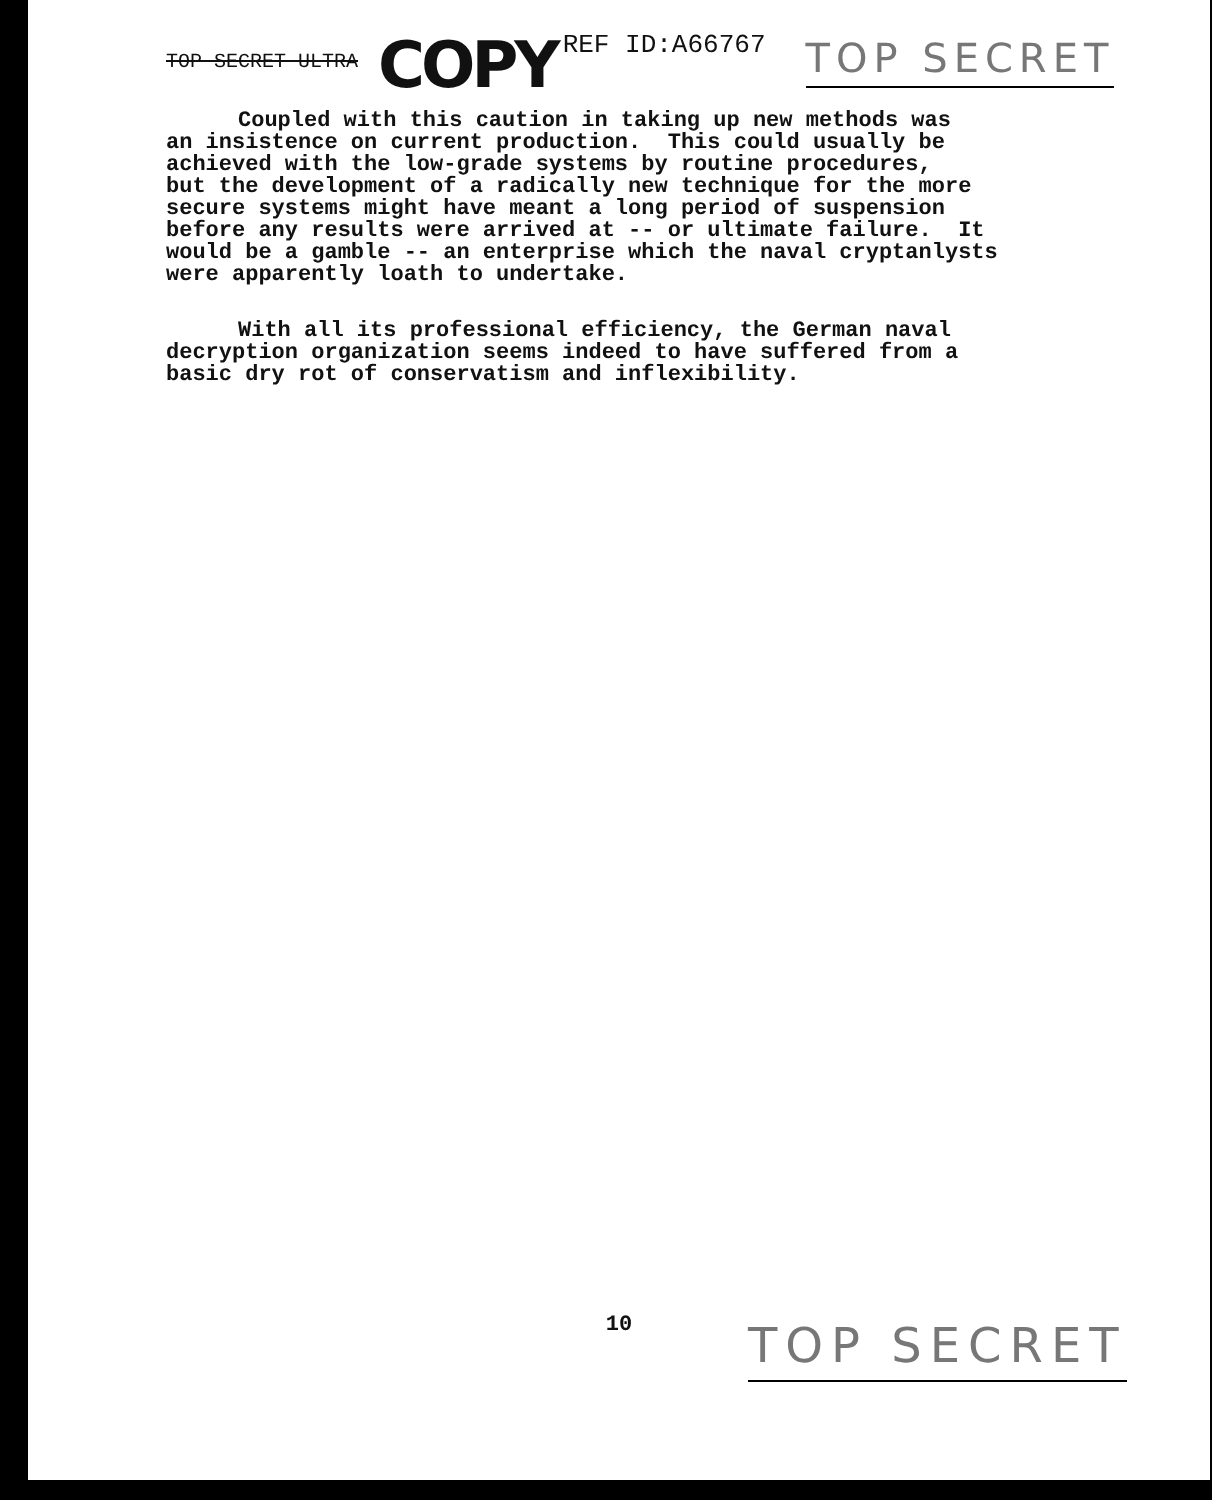TOP SECRET ULTRA
COPY
REF ID:A66767
TOP SECRET
Coupled with this caution in taking up new methods was an insistence on current production. This could usually be achieved with the low-grade systems by routine procedures, but the development of a radically new technique for the more secure systems might have meant a long period of suspension before any results were arrived at -- or ultimate failure. It would be a gamble -- an enterprise which the naval cryptanlysts were apparently loath to undertake.
With all its professional efficiency, the German naval decryption organization seems indeed to have suffered from a basic dry rot of conservatism and inflexibility.
10 TOP SECRET